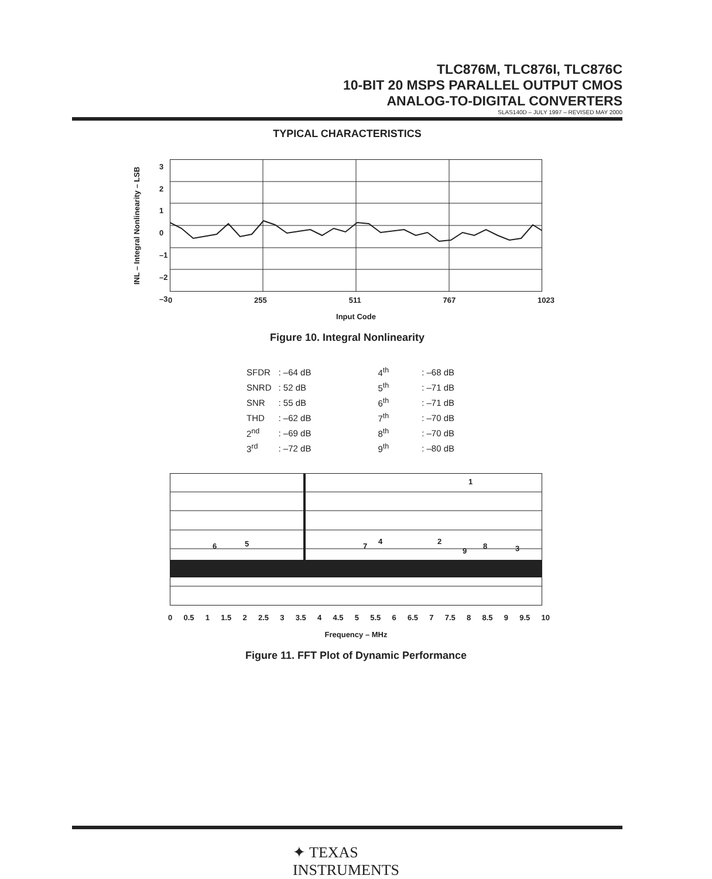TLC876M, TLC876I, TLC876C
10-BIT 20 MSPS PARALLEL OUTPUT CMOS
ANALOG-TO-DIGITAL CONVERTERS
SLAS140D – JULY 1997 – REVISED MAY 2000
TYPICAL CHARACTERISTICS
INL – Integral Nonlinearity – LSB
3
2
1
0
–1
–2
–3
0 255 511 767 1023
Input Code
Figure 10. Integral Nonlinearity
| SFDR | : –64 dB | | 4<sup>th</sup> | : –68 dB |
| SNRD | : 52 dB | | 5<sup>th</sup> | : –71 dB |
| SNR | : 55 dB | | 6<sup>th</sup> | : –71 dB |
| THD | : –62 dB | | 7<sup>th</sup> | : –70 dB |
| 2<sup>nd</sup> | : –69 dB | | 8<sup>th</sup> | : –70 dB |
| 3<sup>rd</sup> | : –72 dB | | 9<sup>th</sup> | : –80 dB |
1
6 5 7
4 2
9
8 3
0 0.5 1 1.5 2 2.5 3 3.5 4 4.5 5 5.5 6 6.5 7 7.5 8 8.5 9 9.5 10
Frequency – MHz
Figure 11. FFT Plot of Dynamic Performance
✦ TEXAS
INSTRUMENTS